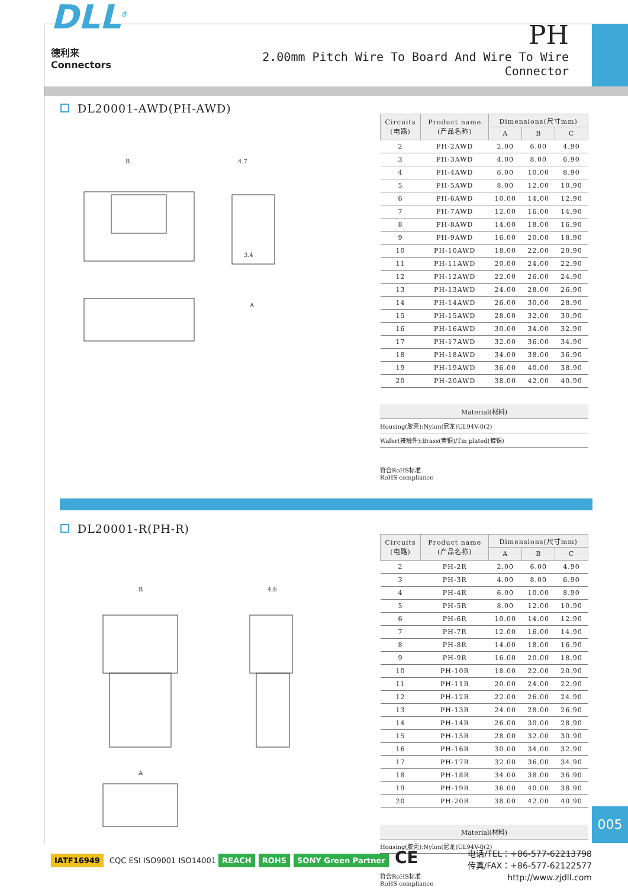DLL<sup>®</sup> 德利来
Connectors
PH
2.00mm Pitch Wire To Board And Wire To Wire Connector
DL20001-AWD(PH-AWD)
B
4.7
A
3.4
| Circuits (电路) | Product name (产品名称) | Dimensions(尺寸mm) | | |
| --- | --- | --- | --- | --- |
| | | A | B | C |
| 2 | PH-2AWD | 2.00 | 6.00 | 4.90 |
| 3 | PH-3AWD | 4.00 | 8.00 | 6.90 |
| 4 | PH-4AWD | 6.00 | 10.00 | 8.90 |
| 5 | PH-5AWD | 8.00 | 12.00 | 10.90 |
| 6 | PH-6AWD | 10.00 | 14.00 | 12.90 |
| 7 | PH-7AWD | 12.00 | 16.00 | 14.90 |
| 8 | PH-8AWD | 14.00 | 18.00 | 16.90 |
| 9 | PH-9AWD | 16.00 | 20.00 | 18.90 |
| 10 | PH-10AWD | 18.00 | 22.00 | 20.90 |
| 11 | PH-11AWD | 20.00 | 24.00 | 22.90 |
| 12 | PH-12AWD | 22.00 | 26.00 | 24.90 |
| 13 | PH-13AWD | 24.00 | 28.00 | 26.90 |
| 14 | PH-14AWD | 26.00 | 30.00 | 28.90 |
| 15 | PH-15AWD | 28.00 | 32.00 | 30.90 |
| 16 | PH-16AWD | 30.00 | 34.00 | 32.90 |
| 17 | PH-17AWD | 32.00 | 36.00 | 34.90 |
| 18 | PH-18AWD | 34.00 | 38.00 | 36.90 |
| 19 | PH-19AWD | 36.00 | 40.00 | 38.90 |
| 20 | PH-20AWD | 38.00 | 42.00 | 40.90 |
Material(材料)
Housing(胶壳):Nylon(尼龙)UL94V-0(2)
Wafer(接触件):Brass(黄铜)/Tin plated(镀锡)
符合RoHS标准
RoHS compliance
DL20001-R(PH-R)
B
4.6
A
| Circuits (电路) | Product name (产品名称) | Dimensions(尺寸mm) | | |
| --- | --- | --- | --- | --- |
| | | A | B | C |
| 2 | PH-2R | 2.00 | 6.00 | 4.90 |
| 3 | PH-3R | 4.00 | 8.00 | 6.90 |
| 4 | PH-4R | 6.00 | 10.00 | 8.90 |
| 5 | PH-5R | 8.00 | 12.00 | 10.90 |
| 6 | PH-6R | 10.00 | 14.00 | 12.90 |
| 7 | PH-7R | 12.00 | 16.00 | 14.90 |
| 8 | PH-8R | 14.00 | 18.00 | 16.90 |
| 9 | PH-9R | 16.00 | 20.00 | 18.90 |
| 10 | PH-10R | 18.00 | 22.00 | 20.90 |
| 11 | PH-11R | 20.00 | 24.00 | 22.90 |
| 12 | PH-12R | 22.00 | 26.00 | 24.90 |
| 13 | PH-13R | 24.00 | 28.00 | 26.90 |
| 14 | PH-14R | 26.00 | 30.00 | 28.90 |
| 15 | PH-15R | 28.00 | 32.00 | 30.90 |
| 16 | PH-16R | 30.00 | 34.00 | 32.90 |
| 17 | PH-17R | 32.00 | 36.00 | 34.90 |
| 18 | PH-18R | 34.00 | 38.00 | 36.90 |
| 19 | PH-19R | 36.00 | 40.00 | 38.90 |
| 20 | PH-20R | 38.00 | 42.00 | 40.90 |
Material(材料)
Housing(胶壳):Nylon(尼龙)UL94V-0(2)
符合RoHS标准
RoHS compliance
005
IATF16949 CQC ESI ISO9001 ISO14001 REACH ROHS SONY Green Partner CE
电话/TEL：+86-577-62213798
传真/FAX：+86-577-62122577
http://www.zjdll.com